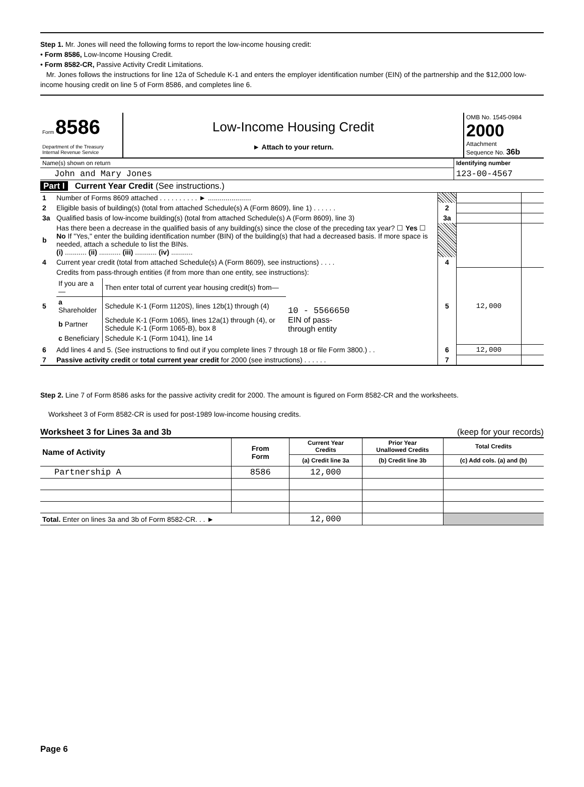Step 1. Mr. Jones will need the following forms to report the low-income housing credit:
• Form 8586, Low-Income Housing Credit.
• Form 8582-CR, Passive Activity Credit Limitations.
Mr. Jones follows the instructions for line 12a of Schedule K-1 and enters the employer identification number (EIN) of the partnership and the $12,000 low-income housing credit on line 5 of Form 8586, and completes line 6.
| Form 8586 Department of the Treasury Internal Revenue Service | Low-Income Housing Credit ► Attach to your return. | OMB No. 1545-0984 2000 Attachment Sequence No. 36b |
| Name(s) shown on return | Identifying number |
| John and Mary Jones | 123-00-4567 |
Part I Current Year Credit (See instructions.)
| 1 | Number of Forms 8609 attached . . . . . . . . . . ► ...................... | | | |
| 2 | Eligible basis of building(s) (total from attached Schedule(s) A (Form 8609), line 1) . . . . . . | 2 | | |
| 3a | Qualified basis of low-income building(s) (total from attached Schedule(s) A (Form 8609), line 3) | 3a | | |
| b | Has there been a decrease in the qualified basis of any building(s) since the close of the preceding tax year? ☐ Yes ☐ No If "Yes," enter the building identification number (BIN) of the building(s) that had a decreased basis. If more space is needed, attach a schedule to list the BINs. (i) ........... (ii) ........... (iii) ........... (iv) ........... | | | |
| 4 | Current year credit (total from attached Schedule(s) A (Form 8609), see instructions) . . . . | 4 | | |
| 5 | Credits from pass-through entities (if from more than one entity, see instructions): / If you are a— / Then enter total of current year housing credit(s) from— / / / a Shareholder / Schedule K-1 (Form 1120S), lines 12b(1) through (4) / 10 - 5566650 EIN of pass-through entity / / b Partner / Schedule K-1 (Form 1065), lines 12a(1) through (4), or Schedule K-1 (Form 1065-B), box 8 / / / c Beneficiary / Schedule K-1 (Form 1041), line 14 / / | 5 | 12,000 | |
| 6 | Add lines 4 and 5. (See instructions to find out if you complete lines 7 through 18 or file Form 3800.) . . | 6 | 12,000 | |
| 7 | Passive activity credit or total current year credit for 2000 (see instructions) . . . . . . | 7 | | |
Step 2. Line 7 of Form 8586 asks for the passive activity credit for 2000. The amount is figured on Form 8582-CR and the worksheets.
Worksheet 3 of Form 8582-CR is used for post-1989 low-income housing credits.
Worksheet 3 for Lines 3a and 3b (keep for your records)
| Name of Activity | From Form | Current Year Credits | Prior Year Unallowed Credits | Total Credits |
| --- | --- | --- | --- | --- |
| | | (a) Credit line 3a | (b) Credit line 3b | (c) Add cols. (a) and (b) |
| Partnership A | 8586 | 12,000 | | |
| Total. Enter on lines 3a and 3b of Form 8582-CR. . . ► | | 12,000 | | |
Page 6